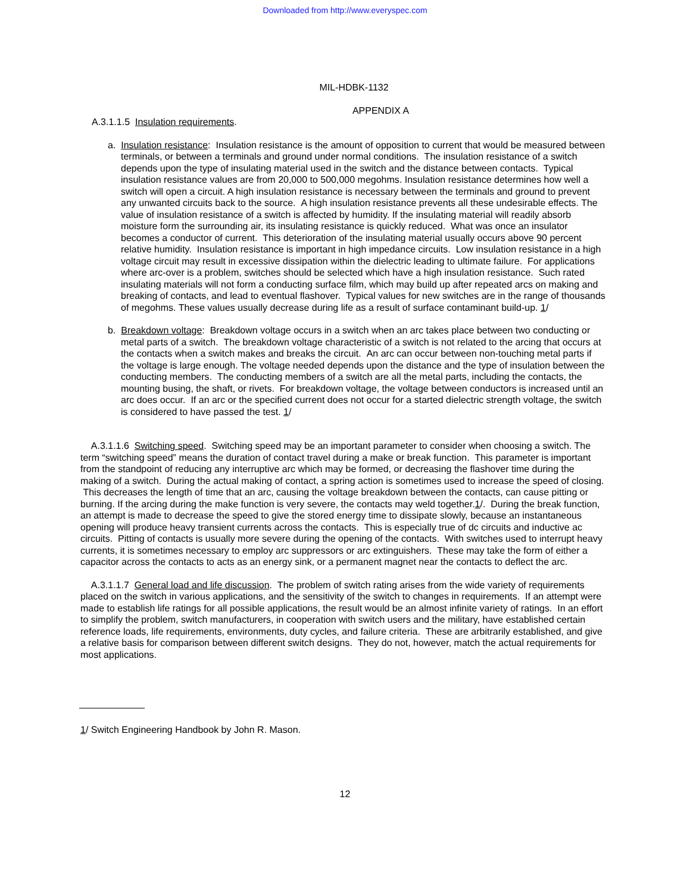Downloaded from http://www.everyspec.com
MIL-HDBK-1132
APPENDIX A
A.3.1.1.5 Insulation requirements.
a. Insulation resistance: Insulation resistance is the amount of opposition to current that would be measured between terminals, or between a terminals and ground under normal conditions. The insulation resistance of a switch depends upon the type of insulating material used in the switch and the distance between contacts. Typical insulation resistance values are from 20,000 to 500,000 megohms. Insulation resistance determines how well a switch will open a circuit. A high insulation resistance is necessary between the terminals and ground to prevent any unwanted circuits back to the source. A high insulation resistance prevents all these undesirable effects. The value of insulation resistance of a switch is affected by humidity. If the insulating material will readily absorb moisture form the surrounding air, its insulating resistance is quickly reduced. What was once an insulator becomes a conductor of current. This deterioration of the insulating material usually occurs above 90 percent relative humidity. Insulation resistance is important in high impedance circuits. Low insulation resistance in a high voltage circuit may result in excessive dissipation within the dielectric leading to ultimate failure. For applications where arc-over is a problem, switches should be selected which have a high insulation resistance. Such rated insulating materials will not form a conducting surface film, which may build up after repeated arcs on making and breaking of contacts, and lead to eventual flashover. Typical values for new switches are in the range of thousands of megohms. These values usually decrease during life as a result of surface contaminant build-up. 1/
b. Breakdown voltage: Breakdown voltage occurs in a switch when an arc takes place between two conducting or metal parts of a switch. The breakdown voltage characteristic of a switch is not related to the arcing that occurs at the contacts when a switch makes and breaks the circuit. An arc can occur between non-touching metal parts if the voltage is large enough. The voltage needed depends upon the distance and the type of insulation between the conducting members. The conducting members of a switch are all the metal parts, including the contacts, the mounting busing, the shaft, or rivets. For breakdown voltage, the voltage between conductors is increased until an arc does occur. If an arc or the specified current does not occur for a started dielectric strength voltage, the switch is considered to have passed the test. 1/
A.3.1.1.6 Switching speed. Switching speed may be an important parameter to consider when choosing a switch. The term “switching speed” means the duration of contact travel during a make or break function. This parameter is important from the standpoint of reducing any interruptive arc which may be formed, or decreasing the flashover time during the making of a switch. During the actual making of contact, a spring action is sometimes used to increase the speed of closing. This decreases the length of time that an arc, causing the voltage breakdown between the contacts, can cause pitting or burning. If the arcing during the make function is very severe, the contacts may weld together.1/. During the break function, an attempt is made to decrease the speed to give the stored energy time to dissipate slowly, because an instantaneous opening will produce heavy transient currents across the contacts. This is especially true of dc circuits and inductive ac circuits. Pitting of contacts is usually more severe during the opening of the contacts. With switches used to interrupt heavy currents, it is sometimes necessary to employ arc suppressors or arc extinguishers. These may take the form of either a capacitor across the contacts to acts as an energy sink, or a permanent magnet near the contacts to deflect the arc.
A.3.1.1.7 General load and life discussion. The problem of switch rating arises from the wide variety of requirements placed on the switch in various applications, and the sensitivity of the switch to changes in requirements. If an attempt were made to establish life ratings for all possible applications, the result would be an almost infinite variety of ratings. In an effort to simplify the problem, switch manufacturers, in cooperation with switch users and the military, have established certain reference loads, life requirements, environments, duty cycles, and failure criteria. These are arbitrarily established, and give a relative basis for comparison between different switch designs. They do not, however, match the actual requirements for most applications.
1/ Switch Engineering Handbook by John R. Mason.
12